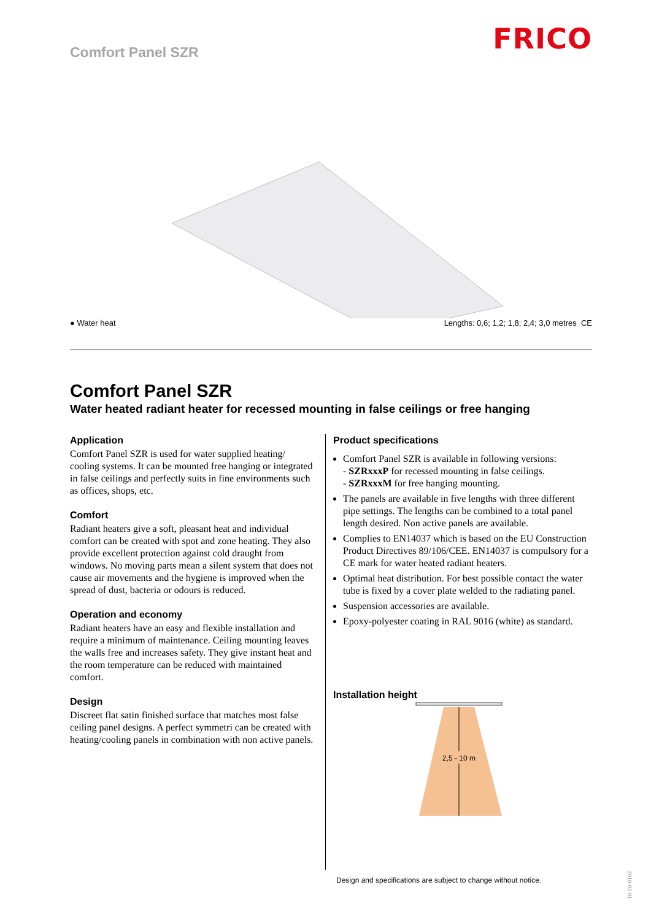Comfort Panel SZR
FRICO
● Water heat Lengths: 0,6; 1,2; 1,8; 2,4; 3,0 metres CE
Comfort Panel SZR
Water heated radiant heater for recessed mounting in false ceilings or free hanging
Application
Comfort Panel SZR is used for water supplied heating/ cooling systems. It can be mounted free hanging or integrated in false ceilings and perfectly suits in fine environments such as offices, shops, etc.
Comfort
Radiant heaters give a soft, pleasant heat and individual comfort can be created with spot and zone heating. They also provide excellent protection against cold draught from windows. No moving parts mean a silent system that does not cause air movements and the hygiene is improved when the spread of dust, bacteria or odours is reduced.
Operation and economy
Radiant heaters have an easy and flexible installation and require a minimum of maintenance. Ceiling mounting leaves the walls free and increases safety. They give instant heat and the room temperature can be reduced with maintained comfort.
Design
Discreet flat satin finished surface that matches most false ceiling panel designs. A perfect symmetri can be created with heating/cooling panels in combination with non active panels.
Product specifications
Comfort Panel SZR is available in following versions:
- SZRxxxP for recessed mounting in false ceilings.
- SZRxxxM for free hanging mounting.
The panels are available in five lengths with three different pipe settings. The lengths can be combined to a total panel length desired. Non active panels are available.
Complies to EN14037 which is based on the EU Construction Product Directives 89/106/CEE. EN14037 is compulsory for a CE mark for water heated radiant heaters.
Optimal heat distribution. For best possible contact the water tube is fixed by a cover plate welded to the radiating panel.
Suspension accessories are available.
Epoxy-polyester coating in RAL 9016 (white) as standard.
Installation height
2,5 - 10 m
Design and specifications are subject to change without notice.
2010-02-01